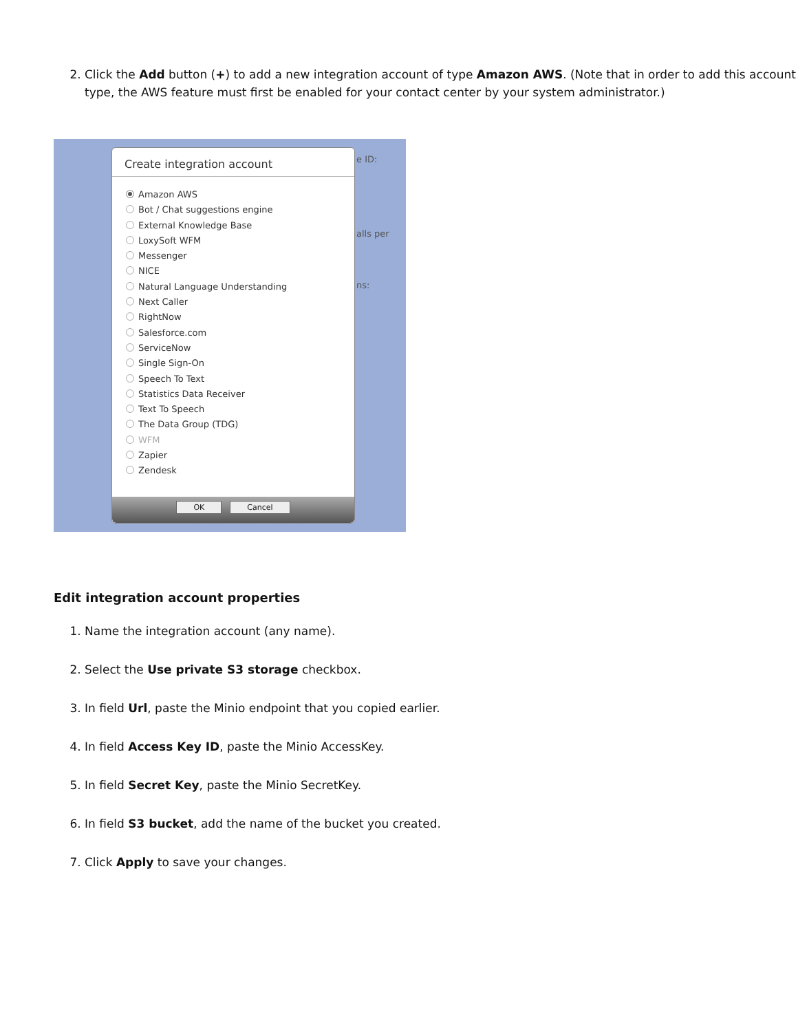2. Click the Add button (+) to add a new integration account of type Amazon AWS. (Note that in order to add this account type, the AWS feature must first be enabled for your contact center by your system administrator.)
e ID:
alls per
ns:
Create integration account
Amazon AWS
Bot / Chat suggestions engine
External Knowledge Base
LoxySoft WFM
Messenger
NICE
Natural Language Understanding
Next Caller
RightNow
Salesforce.com
ServiceNow
Single Sign-On
Speech To Text
Statistics Data Receiver
Text To Speech
The Data Group (TDG)
WFM
Zapier
Zendesk
OK Cancel
Edit integration account properties
1. Name the integration account (any name).
2. Select the Use private S3 storage checkbox.
3. In field Url, paste the Minio endpoint that you copied earlier.
4. In field Access Key ID, paste the Minio AccessKey.
5. In field Secret Key, paste the Minio SecretKey.
6. In field S3 bucket, add the name of the bucket you created.
7. Click Apply to save your changes.